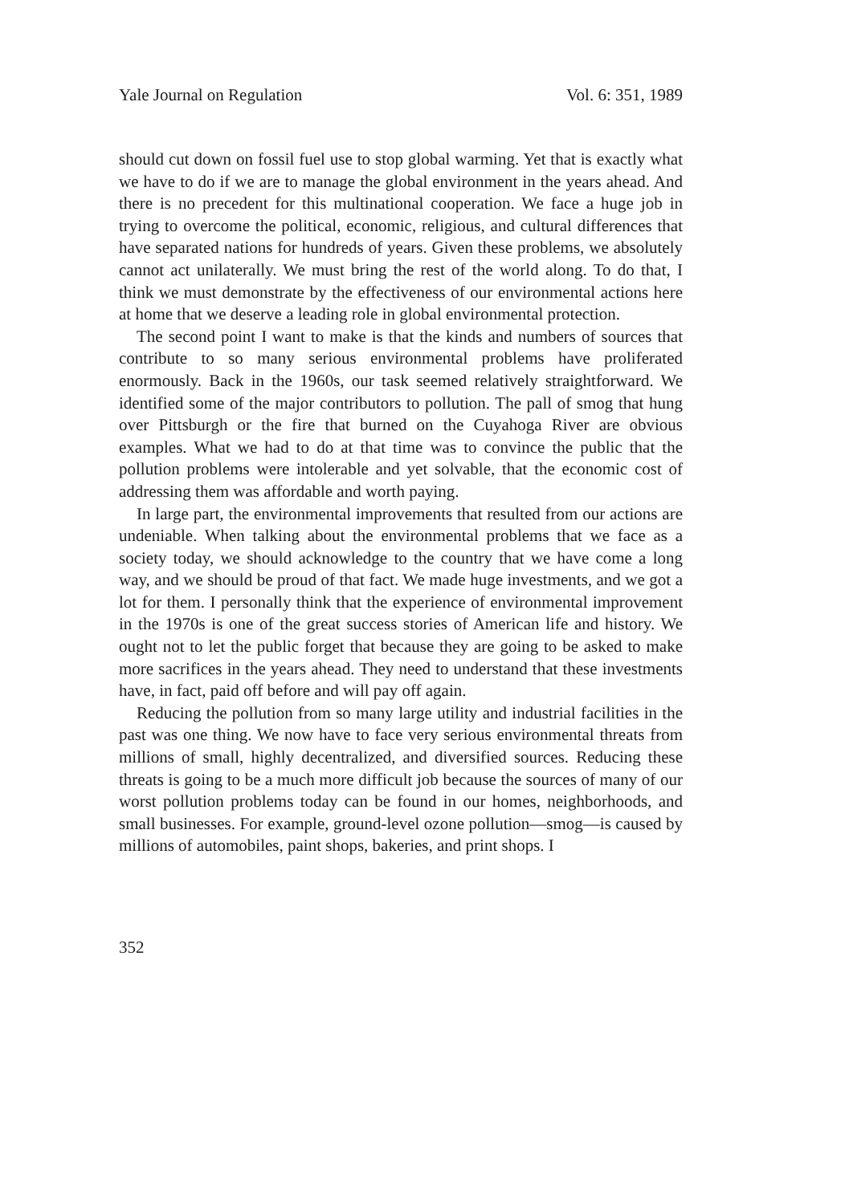Yale Journal on Regulation Vol. 6: 351, 1989
should cut down on fossil fuel use to stop global warming. Yet that is exactly what we have to do if we are to manage the global environment in the years ahead. And there is no precedent for this multinational cooperation. We face a huge job in trying to overcome the political, economic, religious, and cultural differences that have separated nations for hundreds of years. Given these problems, we absolutely cannot act unilaterally. We must bring the rest of the world along. To do that, I think we must demonstrate by the effectiveness of our environmental actions here at home that we deserve a leading role in global environmental protection.
The second point I want to make is that the kinds and numbers of sources that contribute to so many serious environmental problems have proliferated enormously. Back in the 1960s, our task seemed relatively straightforward. We identified some of the major contributors to pollution. The pall of smog that hung over Pittsburgh or the fire that burned on the Cuyahoga River are obvious examples. What we had to do at that time was to convince the public that the pollution problems were intolerable and yet solvable, that the economic cost of addressing them was affordable and worth paying.
In large part, the environmental improvements that resulted from our actions are undeniable. When talking about the environmental problems that we face as a society today, we should acknowledge to the country that we have come a long way, and we should be proud of that fact. We made huge investments, and we got a lot for them. I personally think that the experience of environmental improvement in the 1970s is one of the great success stories of American life and history. We ought not to let the public forget that because they are going to be asked to make more sacrifices in the years ahead. They need to understand that these investments have, in fact, paid off before and will pay off again.
Reducing the pollution from so many large utility and industrial facilities in the past was one thing. We now have to face very serious environmental threats from millions of small, highly decentralized, and diversified sources. Reducing these threats is going to be a much more difficult job because the sources of many of our worst pollution problems today can be found in our homes, neighborhoods, and small businesses. For example, ground-level ozone pollution—smog—is caused by millions of automobiles, paint shops, bakeries, and print shops. I
352